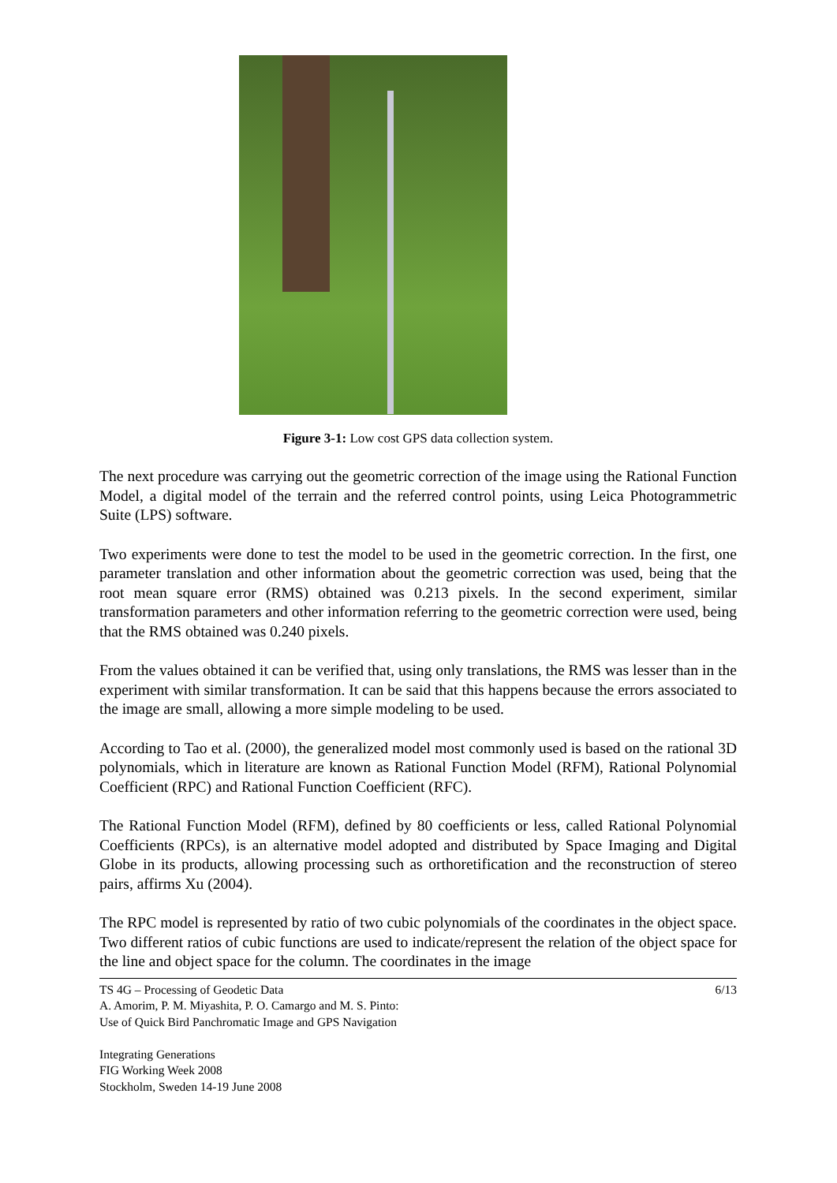Figure 3-1: Low cost GPS data collection system.
The next procedure was carrying out the geometric correction of the image using the Rational Function Model, a digital model of the terrain and the referred control points, using Leica Photogrammetric Suite (LPS) software.
Two experiments were done to test the model to be used in the geometric correction. In the first, one parameter translation and other information about the geometric correction was used, being that the root mean square error (RMS) obtained was 0.213 pixels. In the second experiment, similar transformation parameters and other information referring to the geometric correction were used, being that the RMS obtained was 0.240 pixels.
From the values obtained it can be verified that, using only translations, the RMS was lesser than in the experiment with similar transformation. It can be said that this happens because the errors associated to the image are small, allowing a more simple modeling to be used.
According to Tao et al. (2000), the generalized model most commonly used is based on the rational 3D polynomials, which in literature are known as Rational Function Model (RFM), Rational Polynomial Coefficient (RPC) and Rational Function Coefficient (RFC).
The Rational Function Model (RFM), defined by 80 coefficients or less, called Rational Polynomial Coefficients (RPCs), is an alternative model adopted and distributed by Space Imaging and Digital Globe in its products, allowing processing such as orthoretification and the reconstruction of stereo pairs, affirms Xu (2004).
The RPC model is represented by ratio of two cubic polynomials of the coordinates in the object space. Two different ratios of cubic functions are used to indicate/represent the relation of the object space for the line and object space for the column. The coordinates in the image
6/13 TS 4G – Processing of Geodetic Data
A. Amorim, P. M. Miyashita, P. O. Camargo and M. S. Pinto:
Use of Quick Bird Panchromatic Image and GPS Navigation
Integrating Generations
FIG Working Week 2008
Stockholm, Sweden 14-19 June 2008